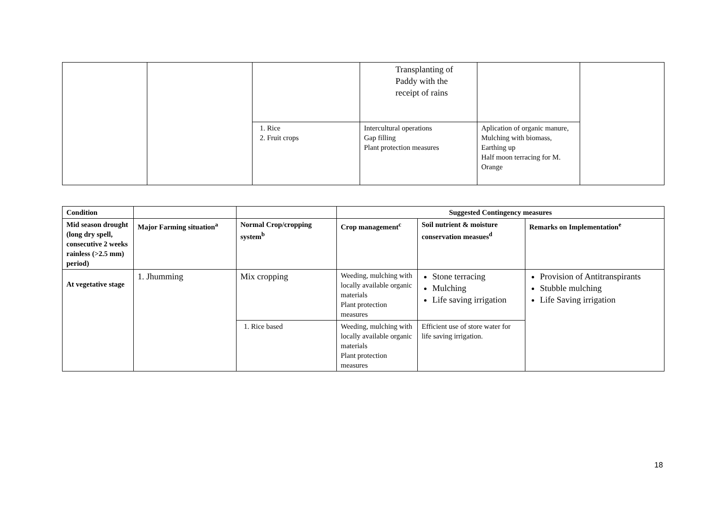| | | | Transplanting of Paddy with the receipt of rains | | |
| | | 1. Rice 2. Fruit crops | Intercultural operations Gap filling Plant protection measures | Aplication of organic manure, Mulching with biomass, Earthing up Half moon terracing for M. Orange | |
| Condition | | | Suggested Contingency measures | | |
| --- | --- | --- | --- | --- | --- |
| Mid season drought (long dry spell, consecutive 2 weeks rainless (>2.5 mm) period) | Major Farming situation<sup>a</sup> | Normal Crop/cropping system<sup>b</sup> | Crop management<sup>c</sup> | Soil nutrient & moisture conservation measues<sup>d</sup> | Remarks on Implementation<sup>e</sup> |
| At vegetative stage | 1. Jhumming | Mix cropping | Weeding, mulching with locally available organic materials Plant protection measures | Stone terracing Mulching Life saving irrigation | Provision of Antitranspirants Stubble mulching Life Saving irrigation |
| | | 1. Rice based | Weeding, mulching with locally available organic materials Plant protection measures | Efficient use of store water for life saving irrigation. | |
18